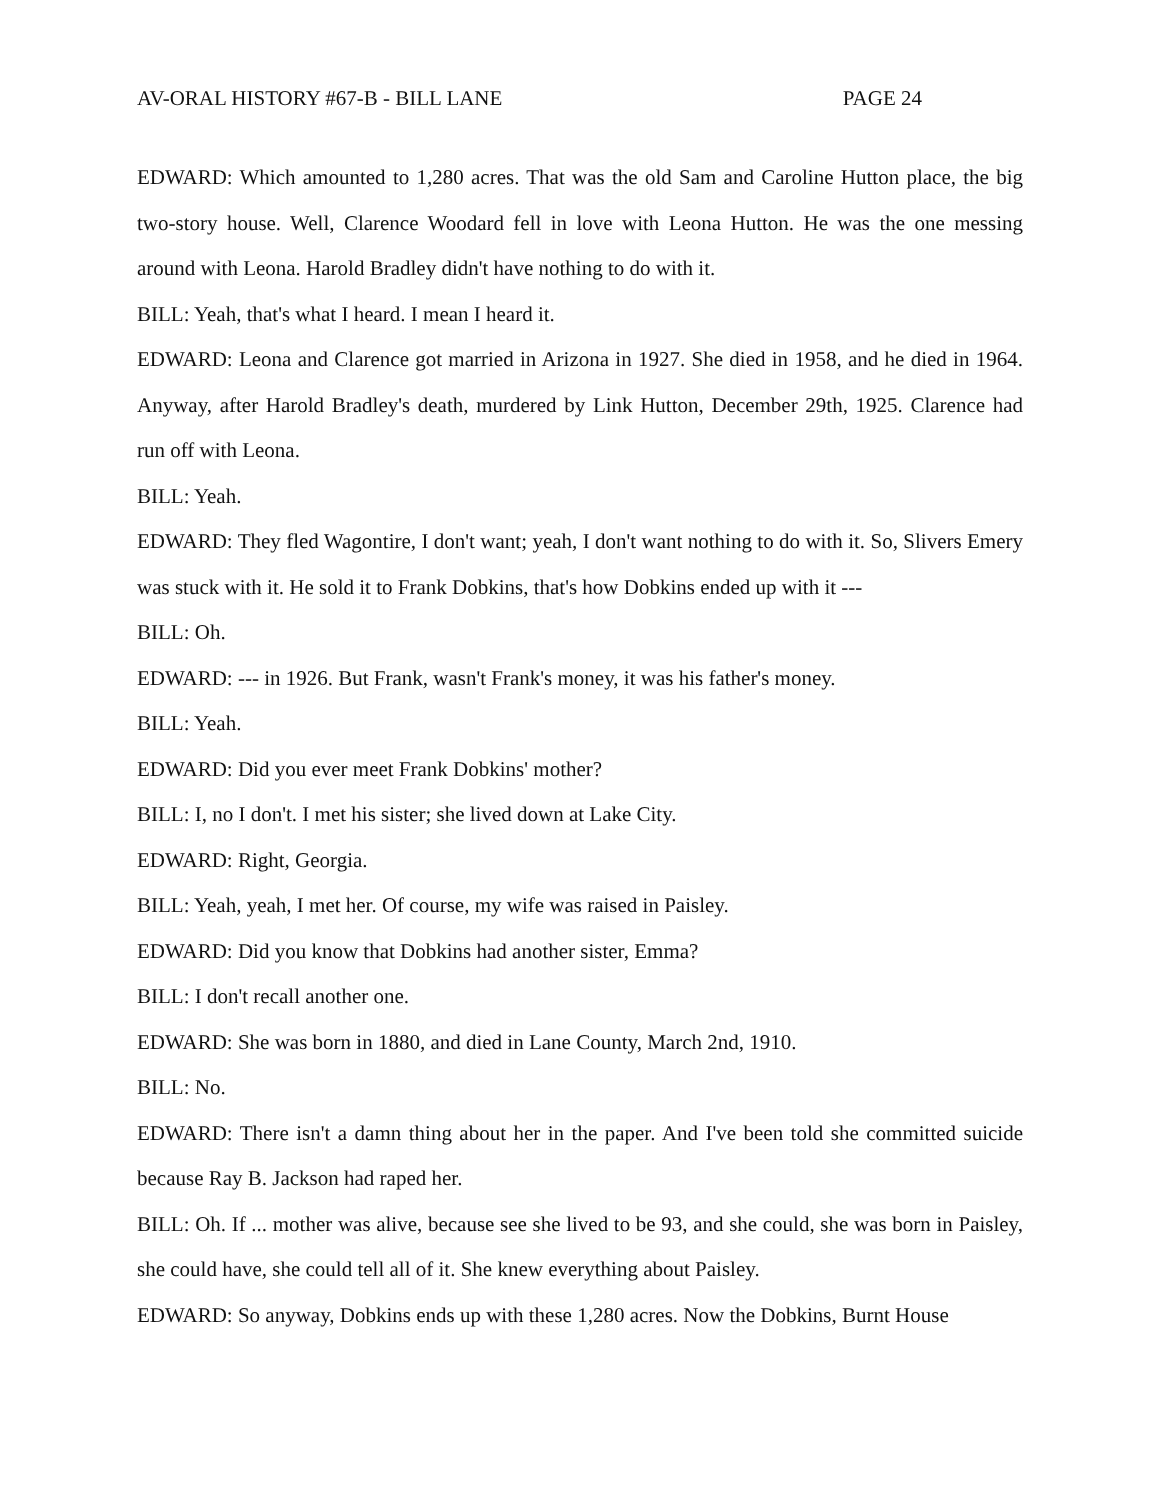AV-ORAL HISTORY #67-B - BILL LANE PAGE 24
EDWARD: Which amounted to 1,280 acres. That was the old Sam and Caroline Hutton place, the big two-story house. Well, Clarence Woodard fell in love with Leona Hutton. He was the one messing around with Leona. Harold Bradley didn't have nothing to do with it.
BILL: Yeah, that's what I heard. I mean I heard it.
EDWARD: Leona and Clarence got married in Arizona in 1927. She died in 1958, and he died in 1964. Anyway, after Harold Bradley's death, murdered by Link Hutton, December 29th, 1925. Clarence had run off with Leona.
BILL: Yeah.
EDWARD: They fled Wagontire, I don't want; yeah, I don't want nothing to do with it. So, Slivers Emery was stuck with it. He sold it to Frank Dobkins, that's how Dobkins ended up with it ---
BILL: Oh.
EDWARD: --- in 1926. But Frank, wasn't Frank's money, it was his father's money.
BILL: Yeah.
EDWARD: Did you ever meet Frank Dobkins' mother?
BILL: I, no I don't. I met his sister; she lived down at Lake City.
EDWARD: Right, Georgia.
BILL: Yeah, yeah, I met her. Of course, my wife was raised in Paisley.
EDWARD: Did you know that Dobkins had another sister, Emma?
BILL: I don't recall another one.
EDWARD: She was born in 1880, and died in Lane County, March 2nd, 1910.
BILL: No.
EDWARD: There isn't a damn thing about her in the paper. And I've been told she committed suicide because Ray B. Jackson had raped her.
BILL: Oh. If ... mother was alive, because see she lived to be 93, and she could, she was born in Paisley, she could have, she could tell all of it. She knew everything about Paisley.
EDWARD: So anyway, Dobkins ends up with these 1,280 acres. Now the Dobkins, Burnt House